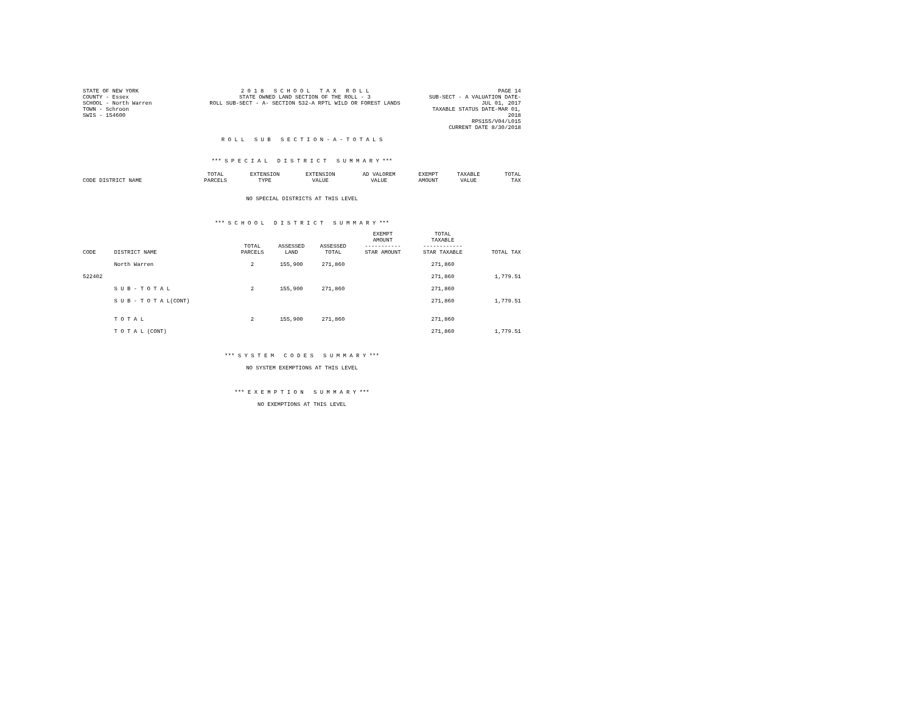STATE OF NEW YORK
COUNTY - Essex
SCHOOL - North Warren
TOWN - Schroon
SWIS - 154600
2 0 1 8 S C H O O L T A X R O L L
STATE OWNED LAND SECTION OF THE ROLL - 3
ROLL SUB-SECT - A- SECTION 532-A RPTL WILD OR FOREST LANDS
PAGE 14
SUB-SECT - A VALUATION DATE-JUL 01, 2017
TAXABLE STATUS DATE-MAR 01, 2018
RPS155/V04/L015
CURRENT DATE 8/30/2018
R O L L S U B S E C T I O N - A - T O T A L S
*** S P E C I A L D I S T R I C T S U M M A R Y ***
| CODE DISTRICT NAME | TOTAL PARCELS | EXTENSION TYPE | EXTENSION VALUE | AD VALOREM VALUE | EXEMPT AMOUNT | TAXABLE VALUE | TOTAL TAX |
| --- | --- | --- | --- | --- | --- | --- | --- |
NO SPECIAL DISTRICTS AT THIS LEVEL
*** S C H O O L D I S T R I C T S U M M A R Y ***
| CODE | DISTRICT NAME | TOTAL PARCELS | ASSESSED LAND | ASSESSED TOTAL | EXEMPT AMOUNT ----------- STAR AMOUNT | TOTAL TAXABLE ------------ STAR TAXABLE | TOTAL TAX |
| --- | --- | --- | --- | --- | --- | --- | --- |
| | North Warren | 2 | 155,900 | 271,860 | | 271,860 | |
| 522402 | | | | | | 271,860 | 1,779.51 |
| | S U B - T O T A L | 2 | 155,900 | 271,860 | | 271,860 | |
| | S U B - T O T A L(CONT) | | | | | 271,860 | 1,779.51 |
| | T O T A L | 2 | 155,900 | 271,860 | | 271,860 | |
| | T O T A L (CONT) | | | | | 271,860 | 1,779.51 |
*** S Y S T E M C O D E S S U M M A R Y ***
NO SYSTEM EXEMPTIONS AT THIS LEVEL
*** E X E M P T I O N S U M M A R Y ***
NO EXEMPTIONS AT THIS LEVEL